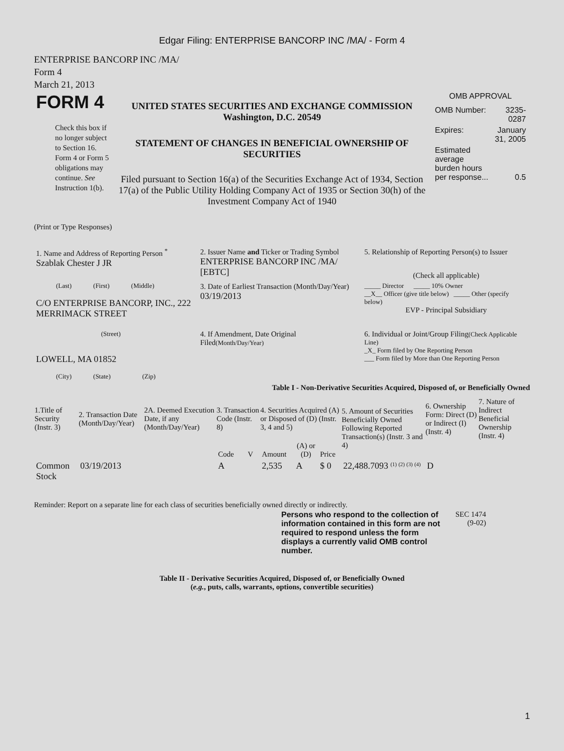Edgar Filing: ENTERPRISE BANCORP INC /MA/ - Form 4
ENTERPRISE BANCORP INC /MA/
Form 4
March 21, 2013
| FORM 4 Check this box if no longer subject to Section 16. Form 4 or Form 5 obligations may continue. See Instruction 1(b). | UNITED STATES SECURITIES AND EXCHANGE COMMISSION Washington, D.C. 20549 STATEMENT OF CHANGES IN BENEFICIAL OWNERSHIP OF SECURITIES Filed pursuant to Section 16(a) of the Securities Exchange Act of 1934, Section 17(a) of the Public Utility Holding Company Act of 1935 or Section 30(h) of the Investment Company Act of 1940 | OMB APPROVAL / OMB Number: / 3235-0287 / / Expires: / January 31, 2005 / / Estimated average burden hours per response... / 0.5 / |
(Print or Type Responses)
| 1. Name and Address of Reporting Person <sup>*</sup> Szablak Chester J JR | 2. Issuer Name and Ticker or Trading Symbol ENTERPRISE BANCORP INC /MA/ [EBTC] | 5. Relationship of Reporting Person(s) to Issuer (Check all applicable) |
| (Last) (First) (Middle) C/O ENTERPRISE BANCORP, INC., 222 MERRIMACK STREET | 3. Date of Earliest Transaction (Month/Day/Year) 03/19/2013 | _____ Director _____ 10% Owner __X__ Officer (give title below) _____ Other (specify below) EVP - Principal Subsidiary |
| (Street) LOWELL, MA 01852 (City) (State) (Zip) | 4. If Amendment, Date Original Filed (Month/Day/Year) | 6. Individual or Joint/Group Filing (Check Applicable Line) _X_ Form filed by One Reporting Person ___ Form filed by More than One Reporting Person |
Table I - Non-Derivative Securities Acquired, Disposed of, or Beneficially Owned
| 1.Title of Security (Instr. 3) | 2. Transaction Date (Month/Day/Year) | 2A. Deemed Execution Date, if any (Month/Day/Year) | 3. Transaction Code (Instr. 8) | | 4. Securities Acquired (A) or Disposed of (D) (Instr. 3, 4 and 5) | | | 5. Amount of Securities Beneficially Owned Following Reported Transaction(s) (Instr. 3 and 4) | 6. Ownership Form: Direct (D) or Indirect (I) (Instr. 4) | 7. Nature of Indirect Beneficial Ownership (Instr. 4) |
| --- | --- | --- | --- | --- | --- | --- | --- | --- | --- | --- |
| | | | Code | V | Amount | (A) or (D) | Price | | | |
| Common Stock | 03/19/2013 | | A | | 2,535 | A | $ 0 | 22,488.7093 <sup>(1)</sup> <sup>(2)</sup> <sup>(3)</sup> <sup>(4)</sup> | D | |
Reminder: Report on a separate line for each class of securities beneficially owned directly or indirectly.
| Persons who respond to the collection of information contained in this form are not required to respond unless the form displays a currently valid OMB control number. | SEC 1474 (9-02) |
Table II - Derivative Securities Acquired, Disposed of, or Beneficially Owned
(e.g., puts, calls, warrants, options, convertible securities)
1